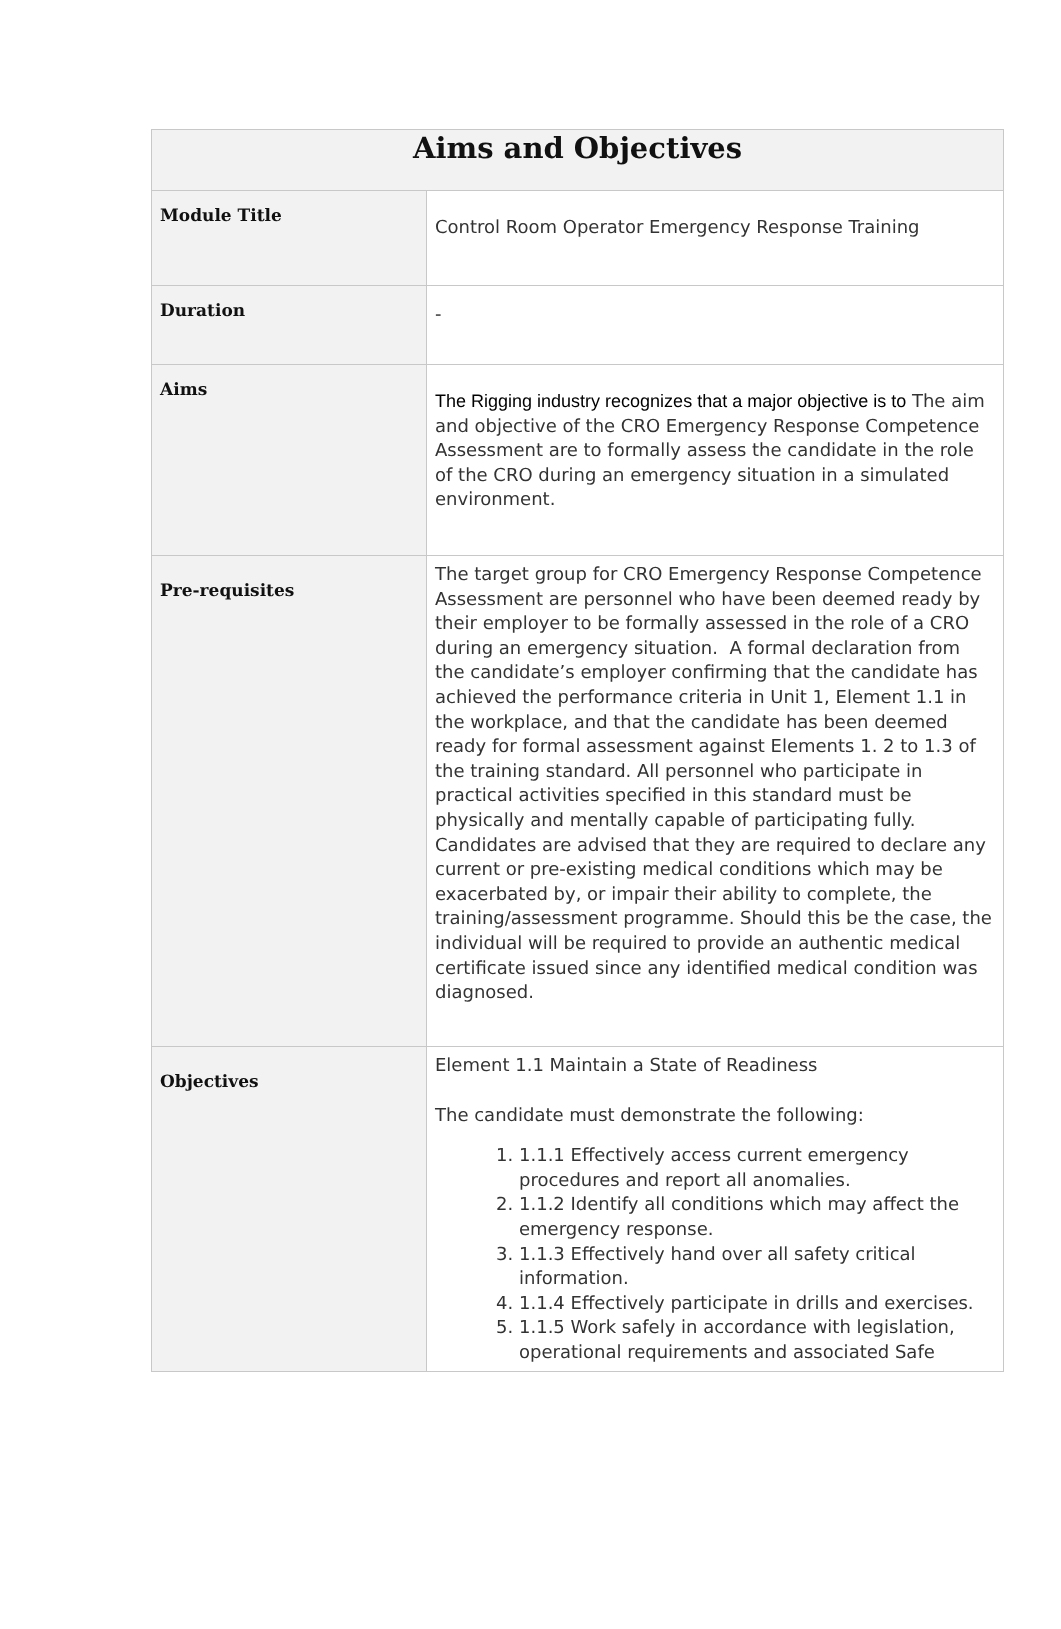| Aims and Objectives | |
| --- | --- |
| Module Title | Control Room Operator Emergency Response Training |
| Duration | - |
| Aims | The Rigging industry recognizes that a major objective is to The aim and objective of the CRO Emergency Response Competence Assessment are to formally assess the candidate in the role of the CRO during an emergency situation in a simulated environment. |
| Pre-requisites | The target group for CRO Emergency Response Competence Assessment are personnel who have been deemed ready by their employer to be formally assessed in the role of a CRO during an emergency situation. A formal declaration from the candidate’s employer confirming that the candidate has achieved the performance criteria in Unit 1, Element 1.1 in the workplace, and that the candidate has been deemed ready for formal assessment against Elements 1. 2 to 1.3 of the training standard. All personnel who participate in practical activities specified in this standard must be physically and mentally capable of participating fully. Candidates are advised that they are required to declare any current or pre-existing medical conditions which may be exacerbated by, or impair their ability to complete, the training/assessment programme. Should this be the case, the individual will be required to provide an authentic medical certificate issued since any identified medical condition was diagnosed. |
| Objectives | Element 1.1 Maintain a State of Readiness The candidate must demonstrate the following: 1. 1.1.1 Effectively access current emergency procedures and report all anomalies. 2. 1.1.2 Identify all conditions which may affect the emergency response. 3. 1.1.3 Effectively hand over all safety critical information. 4. 1.1.4 Effectively participate in drills and exercises. 5. 1.1.5 Work safely in accordance with legislation, operational requirements and associated Safe |